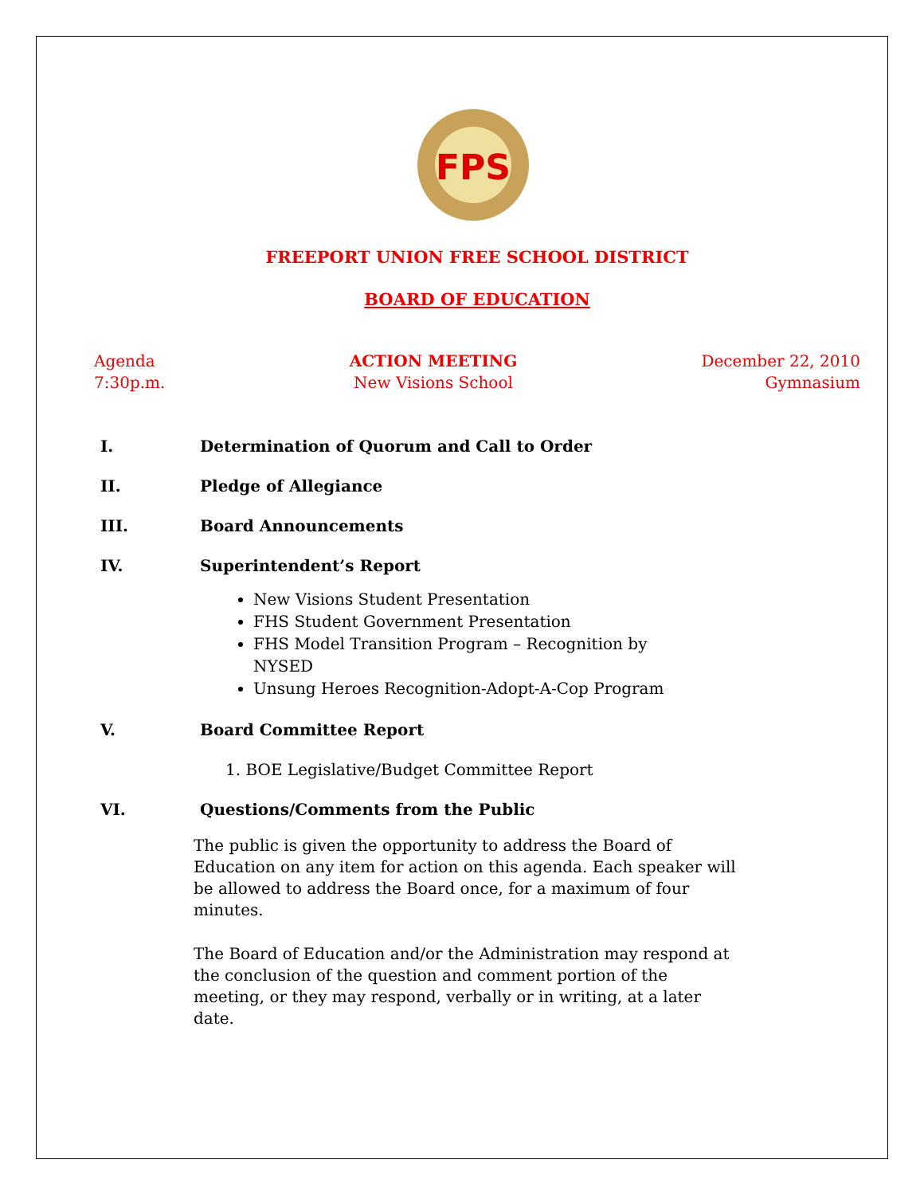FPS
FREEPORT UNION FREE SCHOOL DISTRICT
BOARD OF EDUCATION
Agenda
7:30p.m.
ACTION MEETING
New Visions School
December 22, 2010
Gymnasium
I. Determination of Quorum and Call to Order
II. Pledge of Allegiance
III. Board Announcements
IV. Superintendent’s Report
New Visions Student Presentation
FHS Student Government Presentation
FHS Model Transition Program – Recognition by NYSED
Unsung Heroes Recognition-Adopt-A-Cop Program
V. Board Committee Report
1. BOE Legislative/Budget Committee Report
VI. Questions/Comments from the Public
The public is given the opportunity to address the Board of Education on any item for action on this agenda. Each speaker will be allowed to address the Board once, for a maximum of four minutes.
The Board of Education and/or the Administration may respond at the conclusion of the question and comment portion of the meeting, or they may respond, verbally or in writing, at a later date.